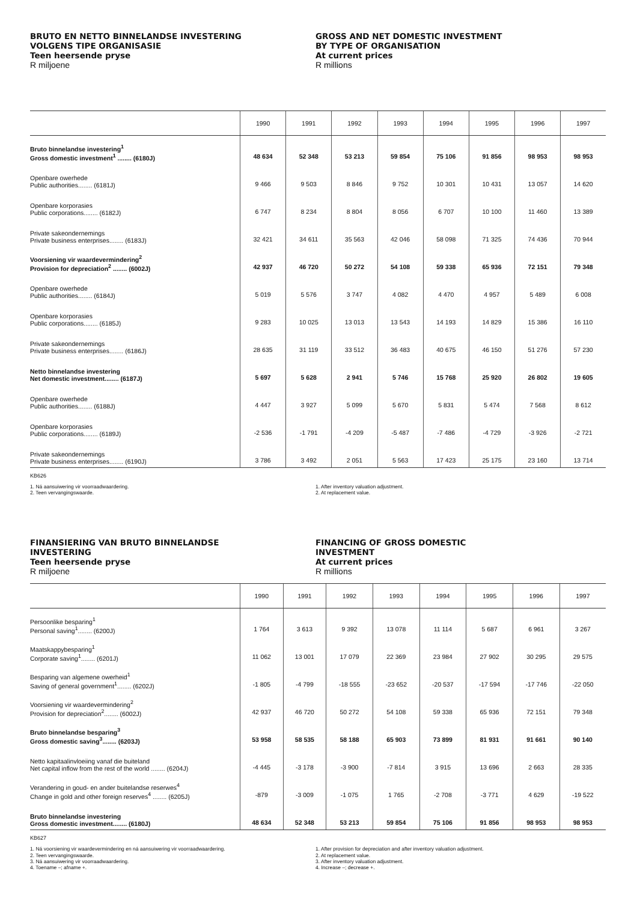BRUTO EN NETTO BINNELANDSE INVESTERING
VOLGENS TIPE ORGANISASIE
Teen heersende pryse
R miljoene
GROSS AND NET DOMESTIC INVESTMENT
BY TYPE OF ORGANISATION
At current prices
R millions
| | 1990 | 1991 | 1992 | 1993 | 1994 | 1995 | 1996 | 1997 |
| --- | --- | --- | --- | --- | --- | --- | --- | --- |
| Bruto binnelandse investering<sup>1</sup> Gross domestic investment<sup>1</sup> ........ (6180J) | 48 634 | 52 348 | 53 213 | 59 854 | 75 106 | 91 856 | 98 953 | 98 953 |
| Openbare owerhede Public authorities........ (6181J) | 9 466 | 9 503 | 8 846 | 9 752 | 10 301 | 10 431 | 13 057 | 14 620 |
| Openbare korporasies Public corporations........ (6182J) | 6 747 | 8 234 | 8 804 | 8 056 | 6 707 | 10 100 | 11 460 | 13 389 |
| Private sakeondernemings Private business enterprises........ (6183J) | 32 421 | 34 611 | 35 563 | 42 046 | 58 098 | 71 325 | 74 436 | 70 944 |
| Voorsiening vir waardevermindering<sup>2</sup> Provision for depreciation<sup>2</sup> ........ (6002J) | 42 937 | 46 720 | 50 272 | 54 108 | 59 338 | 65 936 | 72 151 | 79 348 |
| Openbare owerhede Public authorities........ (6184J) | 5 019 | 5 576 | 3 747 | 4 082 | 4 470 | 4 957 | 5 489 | 6 008 |
| Openbare korporasies Public corporations........ (6185J) | 9 283 | 10 025 | 13 013 | 13 543 | 14 193 | 14 829 | 15 386 | 16 110 |
| Private sakeondernemings Private business enterprises........ (6186J) | 28 635 | 31 119 | 33 512 | 36 483 | 40 675 | 46 150 | 51 276 | 57 230 |
| Netto binnelandse investering Net domestic investment........ (6187J) | 5 697 | 5 628 | 2 941 | 5 746 | 15 768 | 25 920 | 26 802 | 19 605 |
| Openbare owerhede Public authorities........ (6188J) | 4 447 | 3 927 | 5 099 | 5 670 | 5 831 | 5 474 | 7 568 | 8 612 |
| Openbare korporasies Public corporations........ (6189J) | -2 536 | -1 791 | -4 209 | -5 487 | -7 486 | -4 729 | -3 926 | -2 721 |
| Private sakeondernemings Private business enterprises........ (6190J) | 3 786 | 3 492 | 2 051 | 5 563 | 17 423 | 25 175 | 23 160 | 13 714 |
KB626
1. Ná aansuiwering vir voorraadwaardering.
2. Teen vervangingswaarde.
1. After inventory valuation adjustment.
2. At replacement value.
FINANSIERING VAN BRUTO BINNELANDSE
INVESTERING
Teen heersende pryse
R miljoene
FINANCING OF GROSS DOMESTIC
INVESTMENT
At current prices
R millions
| | 1990 | 1991 | 1992 | 1993 | 1994 | 1995 | 1996 | 1997 |
| --- | --- | --- | --- | --- | --- | --- | --- | --- |
| Persoonlike besparing<sup>1</sup> Personal saving<sup>1</sup>........ (6200J) | 1 764 | 3 613 | 9 392 | 13 078 | 11 114 | 5 687 | 6 961 | 3 267 |
| Maatskappybesparing<sup>1</sup> Corporate saving<sup>1</sup>........ (6201J) | 11 062 | 13 001 | 17 079 | 22 369 | 23 984 | 27 902 | 30 295 | 29 575 |
| Besparing van algemene owerheid<sup>1</sup> Saving of general government<sup>1</sup>........ (6202J) | -1 805 | -4 799 | -18 555 | -23 652 | -20 537 | -17 594 | -17 746 | -22 050 |
| Voorsiening vir waardevermindering<sup>2</sup> Provision for depreciation<sup>2</sup>........ (6002J) | 42 937 | 46 720 | 50 272 | 54 108 | 59 338 | 65 936 | 72 151 | 79 348 |
| Bruto binnelandse besparing<sup>3</sup> Gross domestic saving<sup>3</sup>........ (6203J) | 53 958 | 58 535 | 58 188 | 65 903 | 73 899 | 81 931 | 91 661 | 90 140 |
| Netto kapitaalinvloeiing vanaf die buiteland Net capital inflow from the rest of the world ........ (6204J) | -4 445 | -3 178 | -3 900 | -7 814 | 3 915 | 13 696 | 2 663 | 28 335 |
| Verandering in goud- en ander buitelandse reserwes<sup>4</sup> Change in gold and other foreign reserves<sup>4</sup> ........ (6205J) | -879 | -3 009 | -1 075 | 1 765 | -2 708 | -3 771 | 4 629 | -19 522 |
| Bruto binnelandse investering Gross domestic investment........ (6180J) | 48 634 | 52 348 | 53 213 | 59 854 | 75 106 | 91 856 | 98 953 | 98 953 |
KB627
1. Ná voorsiening vir waardevermindering en ná aansuiwering vir voorraadwaardering.
2. Teen vervangingswaarde.
3. Ná aansuiwering vir voorraadwaardering.
4. Toename –; afname +.
1. After provision for depreciation and after inventory valuation adjustment.
2. At replacement value.
3. After inventory valuation adjustment.
4. Increase –; decrease +.